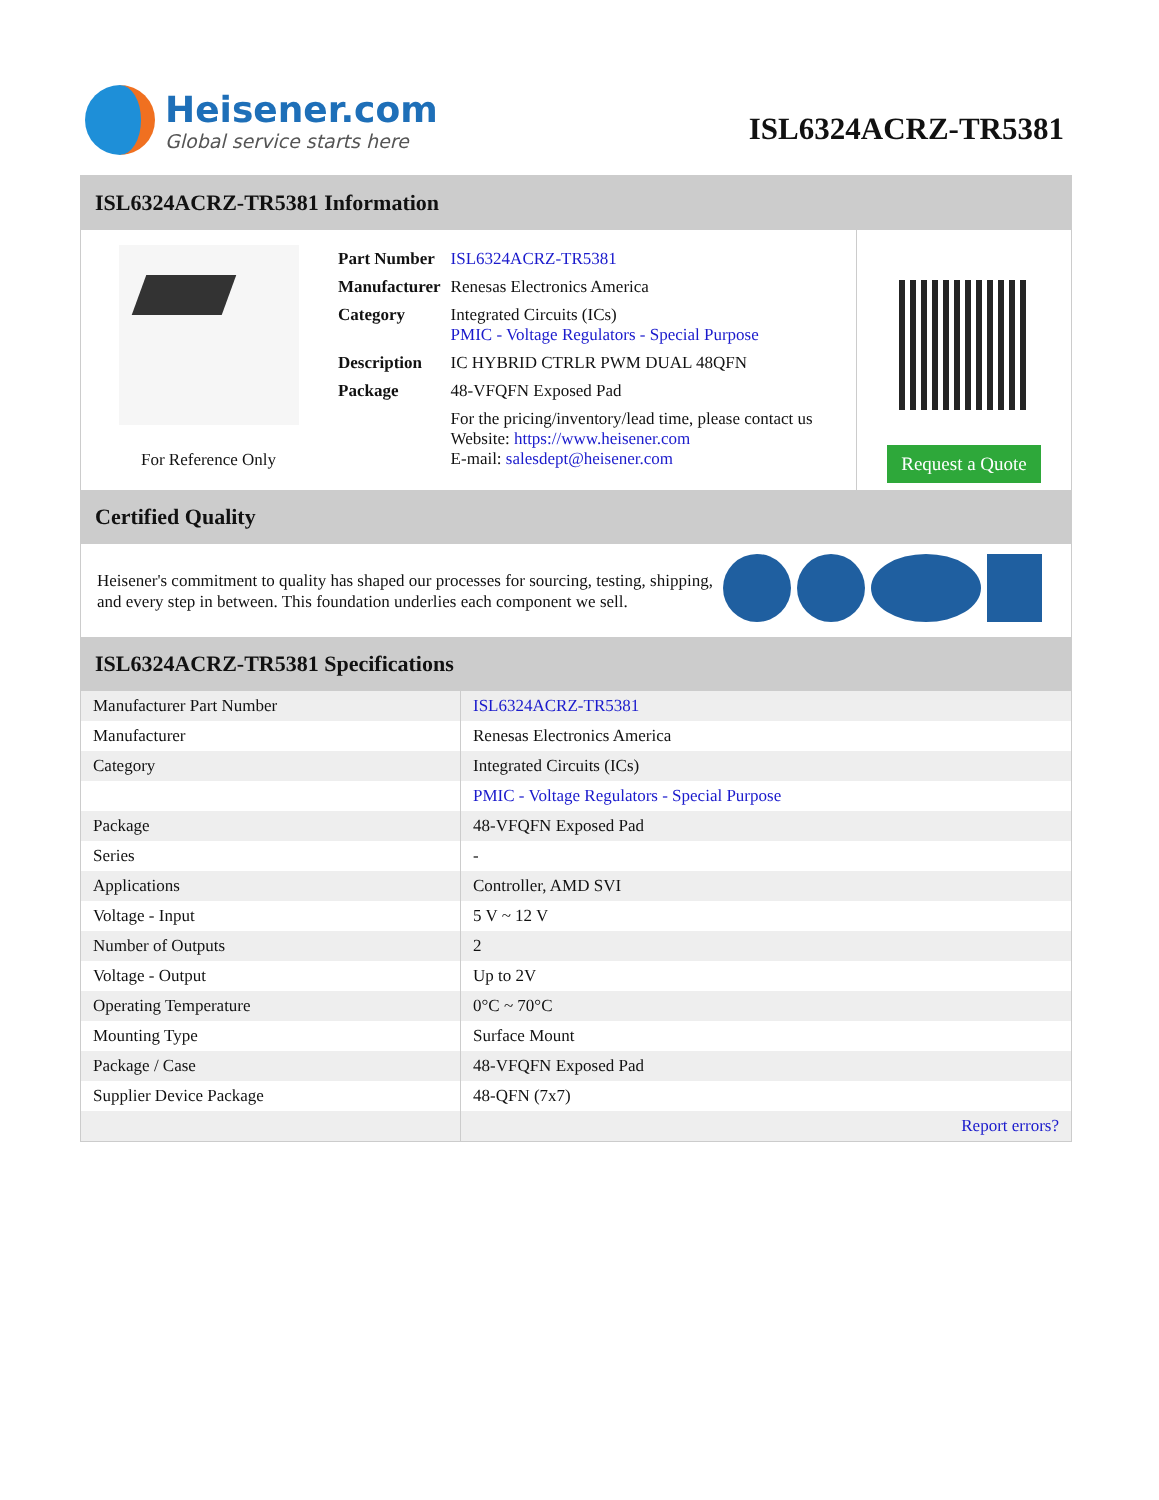Heisener.com
Global service starts here
ISL6324ACRZ-TR5381
ISL6324ACRZ-TR5381 Information
For Reference Only
| Part Number | ISL6324ACRZ-TR5381 |
| Manufacturer | Renesas Electronics America |
| Category | Integrated Circuits (ICs) PMIC - Voltage Regulators - Special Purpose |
| Description | IC HYBRID CTRLR PWM DUAL 48QFN |
| Package | 48-VFQFN Exposed Pad |
| | For the pricing/inventory/lead time, please contact us Website: https://www.heisener.com E-mail: salesdept@heisener.com |
Request a Quote
Certified Quality
Heisener's commitment to quality has shaped our processes for sourcing, testing, shipping, and every step in between. This foundation underlies each component we sell.
ISL6324ACRZ-TR5381 Specifications
| Manufacturer Part Number | ISL6324ACRZ-TR5381 |
| Manufacturer | Renesas Electronics America |
| Category | Integrated Circuits (ICs) |
| | PMIC - Voltage Regulators - Special Purpose |
| Package | 48-VFQFN Exposed Pad |
| Series | - |
| Applications | Controller, AMD SVI |
| Voltage - Input | 5 V ~ 12 V |
| Number of Outputs | 2 |
| Voltage - Output | Up to 2V |
| Operating Temperature | 0°C ~ 70°C |
| Mounting Type | Surface Mount |
| Package / Case | 48-VFQFN Exposed Pad |
| Supplier Device Package | 48-QFN (7x7) |
| | Report errors? |